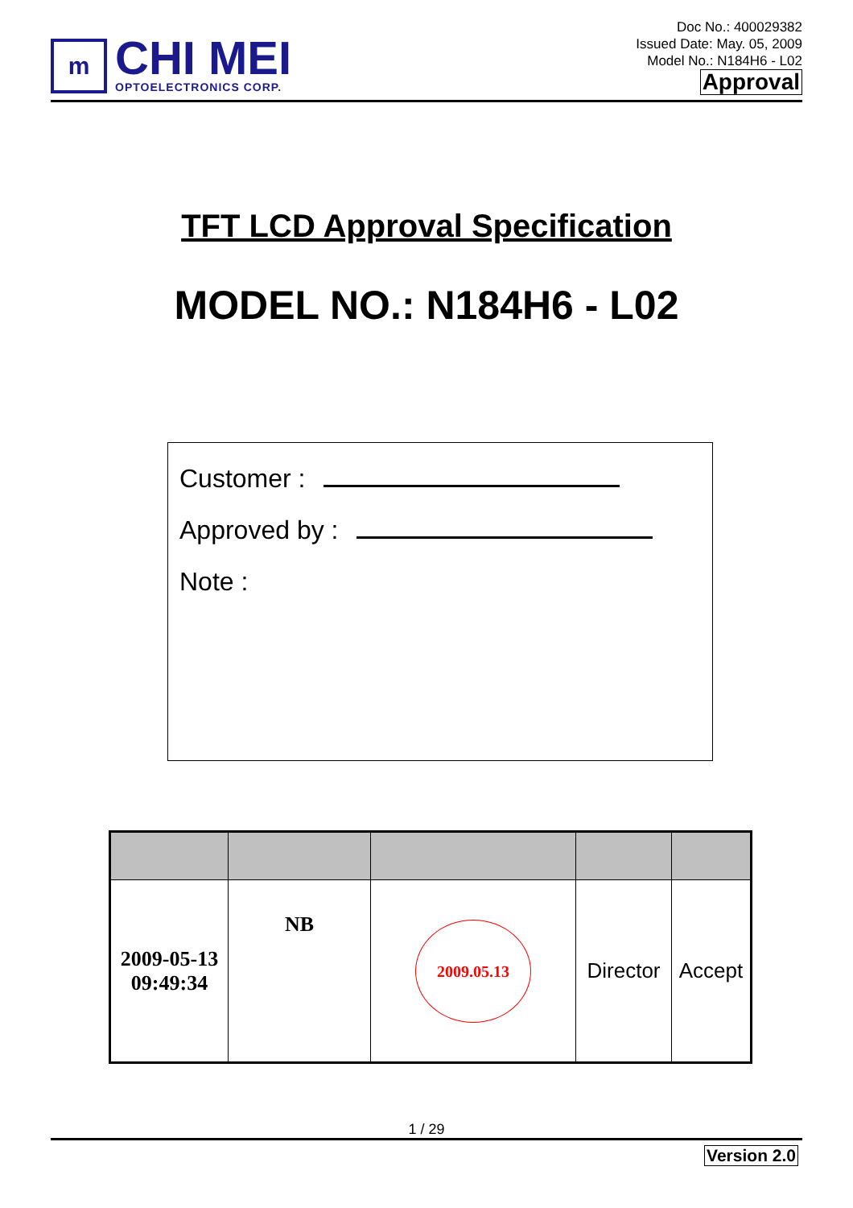m
CHI MEI
OPTOELECTRONICS CORP.
Doc No.: 400029382
Issued Date: May. 05, 2009
Model No.: N184H6 - L02
Approval
TFT LCD Approval Specification
MODEL NO.: N184H6 - L02
Customer :
Approved by :
Note :
| 2009-05-13 09:49:34 | NB | 2009.05.13 | Director | Accept |
1 / 29
Version 2.0